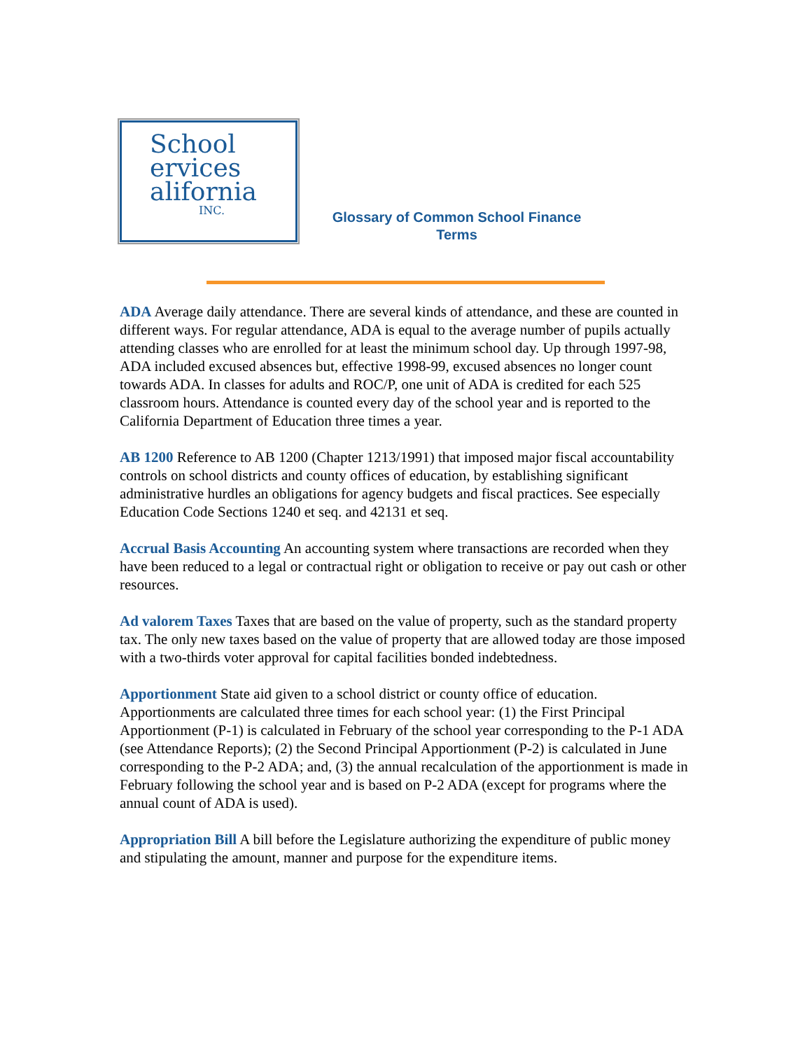School
ervices
alifornia
INC.
Glossary of Common School Finance
Terms
ADA Average daily attendance. There are several kinds of attendance, and these are counted in different ways. For regular attendance, ADA is equal to the average number of pupils actually attending classes who are enrolled for at least the minimum school day. Up through 1997-98, ADA included excused absences but, effective 1998-99, excused absences no longer count towards ADA. In classes for adults and ROC/P, one unit of ADA is credited for each 525 classroom hours. Attendance is counted every day of the school year and is reported to the California Department of Education three times a year.
AB 1200 Reference to AB 1200 (Chapter 1213/1991) that imposed major fiscal accountability controls on school districts and county offices of education, by establishing significant administrative hurdles an obligations for agency budgets and fiscal practices. See especially Education Code Sections 1240 et seq. and 42131 et seq.
Accrual Basis Accounting An accounting system where transactions are recorded when they have been reduced to a legal or contractual right or obligation to receive or pay out cash or other resources.
Ad valorem Taxes Taxes that are based on the value of property, such as the standard property tax. The only new taxes based on the value of property that are allowed today are those imposed with a two-thirds voter approval for capital facilities bonded indebtedness.
Apportionment State aid given to a school district or county office of education. Apportionments are calculated three times for each school year: (1) the First Principal Apportionment (P-1) is calculated in February of the school year corresponding to the P-1 ADA (see Attendance Reports); (2) the Second Principal Apportionment (P-2) is calculated in June corresponding to the P-2 ADA; and, (3) the annual recalculation of the apportionment is made in February following the school year and is based on P-2 ADA (except for programs where the annual count of ADA is used).
Appropriation Bill A bill before the Legislature authorizing the expenditure of public money and stipulating the amount, manner and purpose for the expenditure items.